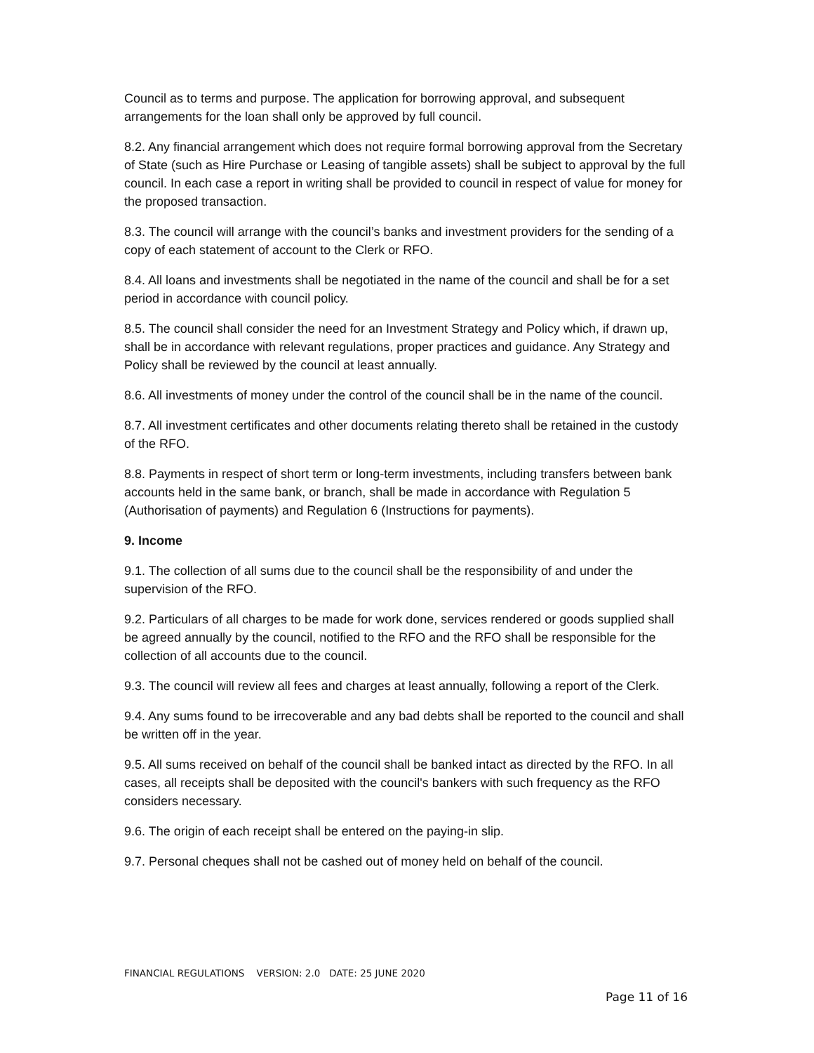Council as to terms and purpose. The application for borrowing approval, and subsequent arrangements for the loan shall only be approved by full council.
8.2. Any financial arrangement which does not require formal borrowing approval from the Secretary of State (such as Hire Purchase or Leasing of tangible assets) shall be subject to approval by the full council. In each case a report in writing shall be provided to council in respect of value for money for the proposed transaction.
8.3. The council will arrange with the council’s banks and investment providers for the sending of a copy of each statement of account to the Clerk or RFO.
8.4. All loans and investments shall be negotiated in the name of the council and shall be for a set period in accordance with council policy.
8.5. The council shall consider the need for an Investment Strategy and Policy which, if drawn up, shall be in accordance with relevant regulations, proper practices and guidance. Any Strategy and Policy shall be reviewed by the council at least annually.
8.6. All investments of money under the control of the council shall be in the name of the council.
8.7. All investment certificates and other documents relating thereto shall be retained in the custody of the RFO.
8.8. Payments in respect of short term or long-term investments, including transfers between bank accounts held in the same bank, or branch, shall be made in accordance with Regulation 5 (Authorisation of payments) and Regulation 6 (Instructions for payments).
9. Income
9.1. The collection of all sums due to the council shall be the responsibility of and under the supervision of the RFO.
9.2. Particulars of all charges to be made for work done, services rendered or goods supplied shall be agreed annually by the council, notified to the RFO and the RFO shall be responsible for the collection of all accounts due to the council.
9.3. The council will review all fees and charges at least annually, following a report of the Clerk.
9.4. Any sums found to be irrecoverable and any bad debts shall be reported to the council and shall be written off in the year.
9.5. All sums received on behalf of the council shall be banked intact as directed by the RFO. In all cases, all receipts shall be deposited with the council's bankers with such frequency as the RFO considers necessary.
9.6. The origin of each receipt shall be entered on the paying-in slip.
9.7. Personal cheques shall not be cashed out of money held on behalf of the council.
FINANCIAL REGULATIONS VERSION: 2.0 DATE: 25 JUNE 2020
Page 11 of 16